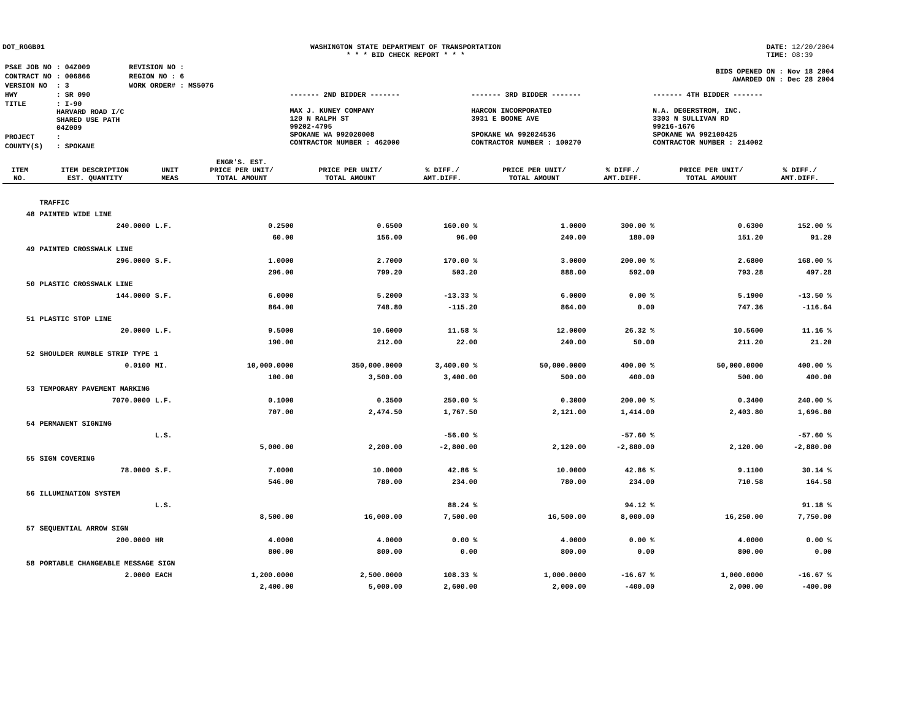DOT_RGGB01 WASHINGTON STATE DEPARTMENT OF TRANSPORTATION
* * * BID CHECK REPORT * * *
DATE: 12/20/2004
TIME: 08:39
BIDS OPENED ON : Nov 18 2004
AWARDED ON : Dec 28 2004
| PS&E JOB NO | : 04Z009 | REVISION NO : |
| CONTRACT NO | : 006866 | REGION NO : 6 |
| VERSION NO | : 3 | WORK ORDER# : MS5076 |
| HWY | : SR 090 | |
| TITLE | : I-90 HARVARD ROAD I/C SHARED USE PATH 04Z009 | |
| PROJECT | : | |
| COUNTY(S) | : SPOKANE | |
------- 2ND BIDDER -------
MAX J. KUNEY COMPANY
120 N RALPH ST
99202-4795
SPOKANE WA 992020008
CONTRACTOR NUMBER : 462000
------- 3RD BIDDER -------
HARCON INCORPORATED
3931 E BOONE AVE
SPOKANE WA 992024536
CONTRACTOR NUMBER : 100270
------- 4TH BIDDER -------
N.A. DEGERSTROM, INC.
3303 N SULLIVAN RD
99216-1676
SPOKANE WA 992100425
CONTRACTOR NUMBER : 214002
| ITEM NO. | ITEM DESCRIPTION EST. QUANTITY | UNIT MEAS | ENGR'S. EST. PRICE PER UNIT/ TOTAL AMOUNT | PRICE PER UNIT/ TOTAL AMOUNT | % DIFF./ AMT.DIFF. | PRICE PER UNIT/ TOTAL AMOUNT | % DIFF./ AMT.DIFF. | PRICE PER UNIT/ TOTAL AMOUNT | % DIFF./ AMT.DIFF. |
| --- | --- | --- | --- | --- | --- | --- | --- | --- | --- |
| | TRAFFIC | | | | | | | | |
| 48 | PAINTED WIDE LINE | | | | | | | | |
| | 240.0000 | L.F. | 0.2500 | 0.6500 | 160.00 % | 1.0000 | 300.00 % | 0.6300 | 152.00 % |
| | | | 60.00 | 156.00 | 96.00 | 240.00 | 180.00 | 151.20 | 91.20 |
| 49 | PAINTED CROSSWALK LINE | | | | | | | | |
| | 296.0000 | S.F. | 1.0000 | 2.7000 | 170.00 % | 3.0000 | 200.00 % | 2.6800 | 168.00 % |
| | | | 296.00 | 799.20 | 503.20 | 888.00 | 592.00 | 793.28 | 497.28 |
| 50 | PLASTIC CROSSWALK LINE | | | | | | | | |
| | 144.0000 | S.F. | 6.0000 | 5.2000 | -13.33 % | 6.0000 | 0.00 % | 5.1900 | -13.50 % |
| | | | 864.00 | 748.80 | -115.20 | 864.00 | 0.00 | 747.36 | -116.64 |
| 51 | PLASTIC STOP LINE | | | | | | | | |
| | 20.0000 | L.F. | 9.5000 | 10.6000 | 11.58 % | 12.0000 | 26.32 % | 10.5600 | 11.16 % |
| | | | 190.00 | 212.00 | 22.00 | 240.00 | 50.00 | 211.20 | 21.20 |
| 52 | SHOULDER RUMBLE STRIP TYPE 1 | | | | | | | | |
| | 0.0100 | MI. | 10,000.0000 | 350,000.0000 | 3,400.00 % | 50,000.0000 | 400.00 % | 50,000.0000 | 400.00 % |
| | | | 100.00 | 3,500.00 | 3,400.00 | 500.00 | 400.00 | 500.00 | 400.00 |
| 53 | TEMPORARY PAVEMENT MARKING | | | | | | | | |
| | 7070.0000 | L.F. | 0.1000 | 0.3500 | 250.00 % | 0.3000 | 200.00 % | 0.3400 | 240.00 % |
| | | | 707.00 | 2,474.50 | 1,767.50 | 2,121.00 | 1,414.00 | 2,403.80 | 1,696.80 |
| 54 | PERMANENT SIGNING | | | | | | | | |
| | | L.S. | | | -56.00 % | | -57.60 % | | -57.60 % |
| | | | 5,000.00 | 2,200.00 | -2,800.00 | 2,120.00 | -2,880.00 | 2,120.00 | -2,880.00 |
| 55 | SIGN COVERING | | | | | | | | |
| | 78.0000 | S.F. | 7.0000 | 10.0000 | 42.86 % | 10.0000 | 42.86 % | 9.1100 | 30.14 % |
| | | | 546.00 | 780.00 | 234.00 | 780.00 | 234.00 | 710.58 | 164.58 |
| 56 | ILLUMINATION SYSTEM | | | | | | | | |
| | | L.S. | | | 88.24 % | | 94.12 % | | 91.18 % |
| | | | 8,500.00 | 16,000.00 | 7,500.00 | 16,500.00 | 8,000.00 | 16,250.00 | 7,750.00 |
| 57 | SEQUENTIAL ARROW SIGN | | | | | | | | |
| | 200.0000 | HR | 4.0000 | 4.0000 | 0.00 % | 4.0000 | 0.00 % | 4.0000 | 0.00 % |
| | | | 800.00 | 800.00 | 0.00 | 800.00 | 0.00 | 800.00 | 0.00 |
| 58 | PORTABLE CHANGEABLE MESSAGE SIGN | | | | | | | | |
| | 2.0000 | EACH | 1,200.0000 | 2,500.0000 | 108.33 % | 1,000.0000 | -16.67 % | 1,000.0000 | -16.67 % |
| | | | 2,400.00 | 5,000.00 | 2,600.00 | 2,000.00 | -400.00 | 2,000.00 | -400.00 |